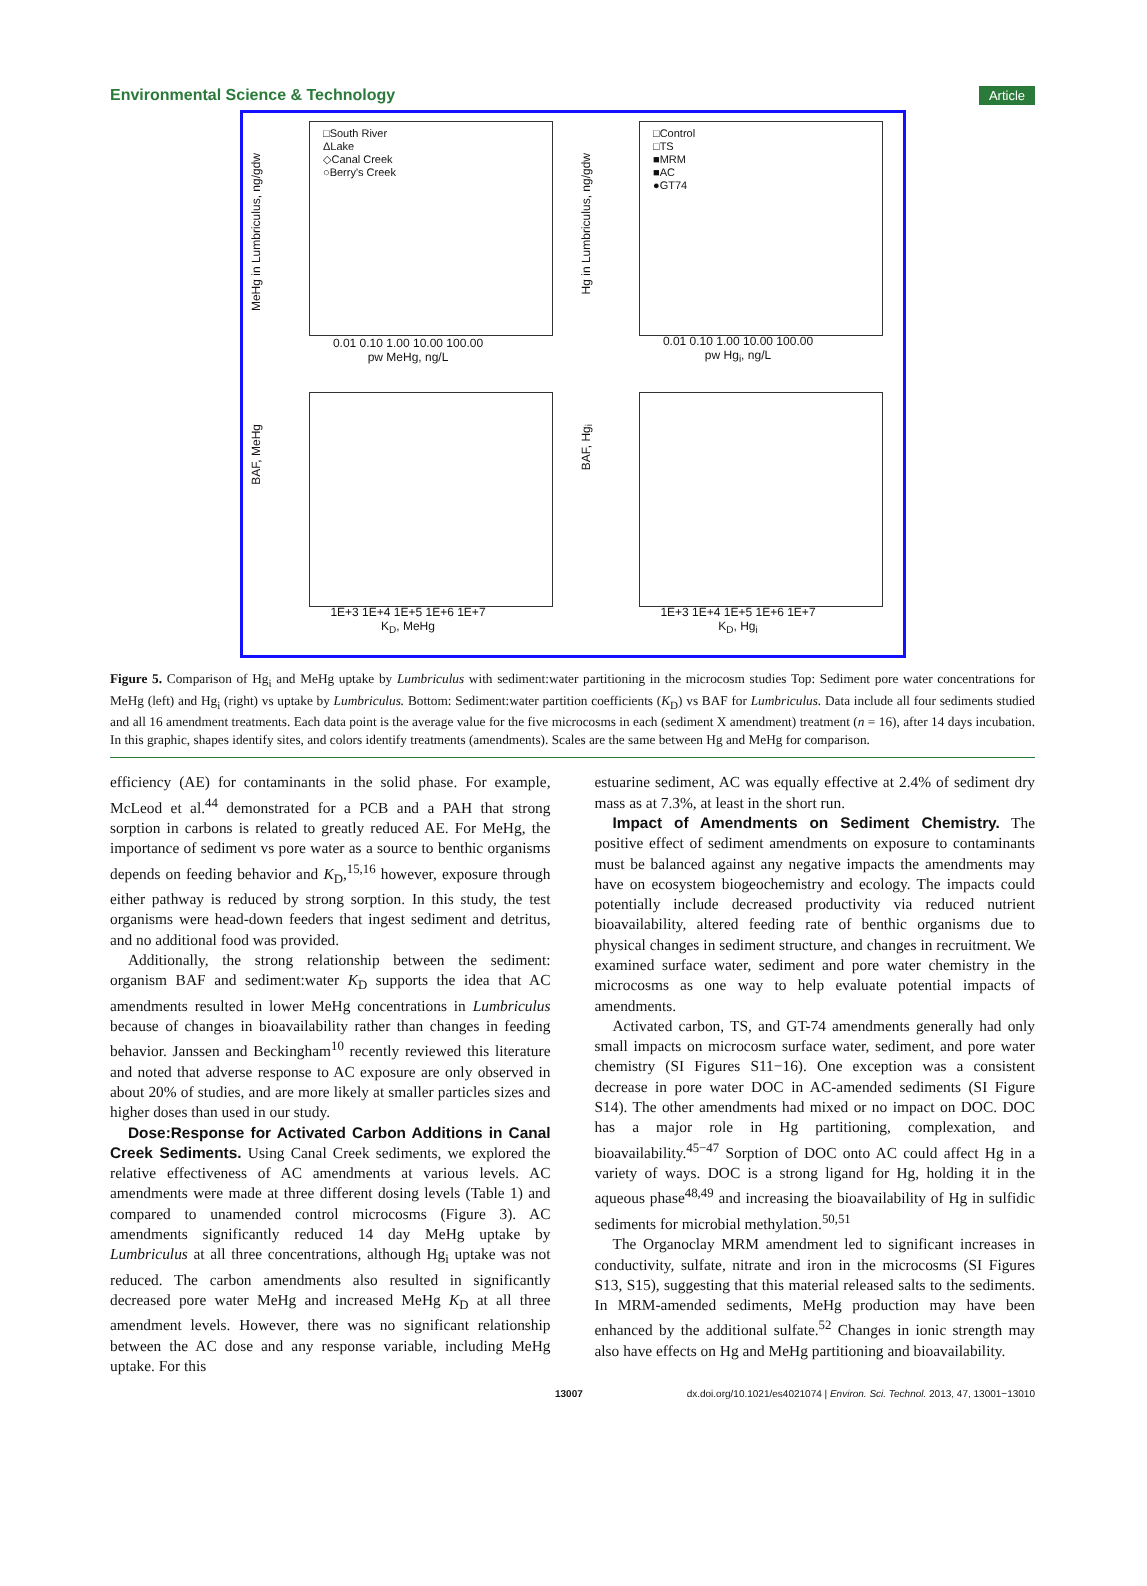Environmental Science & Technology Article
MeHg in Lumbriculus, ng/gdw
□South River
ΔLake
◇Canal Creek
○Berry's Creek
0.01 0.10 1.00 10.00 100.00
pw MeHg, ng/L
Hg in Lumbriculus, ng/gdw
□Control
□TS
■MRM
■AC
●GT74
0.01 0.10 1.00 10.00 100.00
pw Hg<sub>i</sub>, ng/L
BAF, MeHg
1E+3 1E+4 1E+5 1E+6 1E+7
K<sub>D</sub>, MeHg
BAF, Hg<sub>i</sub>
1E+3 1E+4 1E+5 1E+6 1E+7
K<sub>D</sub>, Hg<sub>i</sub>
Figure 5. Comparison of Hg<sub>i</sub> and MeHg uptake by Lumbriculus with sediment:water partitioning in the microcosm studies Top: Sediment pore water concentrations for MeHg (left) and Hg<sub>i</sub> (right) vs uptake by Lumbriculus. Bottom: Sediment:water partition coefficients (K<sub>D</sub>) vs BAF for Lumbriculus. Data include all four sediments studied and all 16 amendment treatments. Each data point is the average value for the five microcosms in each (sediment X amendment) treatment (n = 16), after 14 days incubation. In this graphic, shapes identify sites, and colors identify treatments (amendments). Scales are the same between Hg and MeHg for comparison.
efficiency (AE) for contaminants in the solid phase. For example, McLeod et al.<sup>44</sup> demonstrated for a PCB and a PAH that strong sorption in carbons is related to greatly reduced AE. For MeHg, the importance of sediment vs pore water as a source to benthic organisms depends on feeding behavior and K<sub>D</sub>,<sup>15,16</sup> however, exposure through either pathway is reduced by strong sorption. In this study, the test organisms were head-down feeders that ingest sediment and detritus, and no additional food was provided.
Additionally, the strong relationship between the sediment: organism BAF and sediment:water K<sub>D</sub> supports the idea that AC amendments resulted in lower MeHg concentrations in Lumbriculus because of changes in bioavailability rather than changes in feeding behavior. Janssen and Beckingham<sup>10</sup> recently reviewed this literature and noted that adverse response to AC exposure are only observed in about 20% of studies, and are more likely at smaller particles sizes and higher doses than used in our study.
Dose:Response for Activated Carbon Additions in Canal Creek Sediments. Using Canal Creek sediments, we explored the relative effectiveness of AC amendments at various levels. AC amendments were made at three different dosing levels (Table 1) and compared to unamended control microcosms (Figure 3). AC amendments significantly reduced 14 day MeHg uptake by Lumbriculus at all three concentrations, although Hg<sub>i</sub> uptake was not reduced. The carbon amendments also resulted in significantly decreased pore water MeHg and increased MeHg K<sub>D</sub> at all three amendment levels. However, there was no significant relationship between the AC dose and any response variable, including MeHg uptake. For this
estuarine sediment, AC was equally effective at 2.4% of sediment dry mass as at 7.3%, at least in the short run.
Impact of Amendments on Sediment Chemistry. The positive effect of sediment amendments on exposure to contaminants must be balanced against any negative impacts the amendments may have on ecosystem biogeochemistry and ecology. The impacts could potentially include decreased productivity via reduced nutrient bioavailability, altered feeding rate of benthic organisms due to physical changes in sediment structure, and changes in recruitment. We examined surface water, sediment and pore water chemistry in the microcosms as one way to help evaluate potential impacts of amendments.
Activated carbon, TS, and GT-74 amendments generally had only small impacts on microcosm surface water, sediment, and pore water chemistry (SI Figures S11−16). One exception was a consistent decrease in pore water DOC in AC-amended sediments (SI Figure S14). The other amendments had mixed or no impact on DOC. DOC has a major role in Hg partitioning, complexation, and bioavailability.<sup>45−47</sup> Sorption of DOC onto AC could affect Hg in a variety of ways. DOC is a strong ligand for Hg, holding it in the aqueous phase<sup>48,49</sup> and increasing the bioavailability of Hg in sulfidic sediments for microbial methylation.<sup>50,51</sup>
The Organoclay MRM amendment led to significant increases in conductivity, sulfate, nitrate and iron in the microcosms (SI Figures S13, S15), suggesting that this material released salts to the sediments. In MRM-amended sediments, MeHg production may have been enhanced by the additional sulfate.<sup>52</sup> Changes in ionic strength may also have effects on Hg and MeHg partitioning and bioavailability.
13007 dx.doi.org/10.1021/es4021074 | Environ. Sci. Technol. 2013, 47, 13001−13010